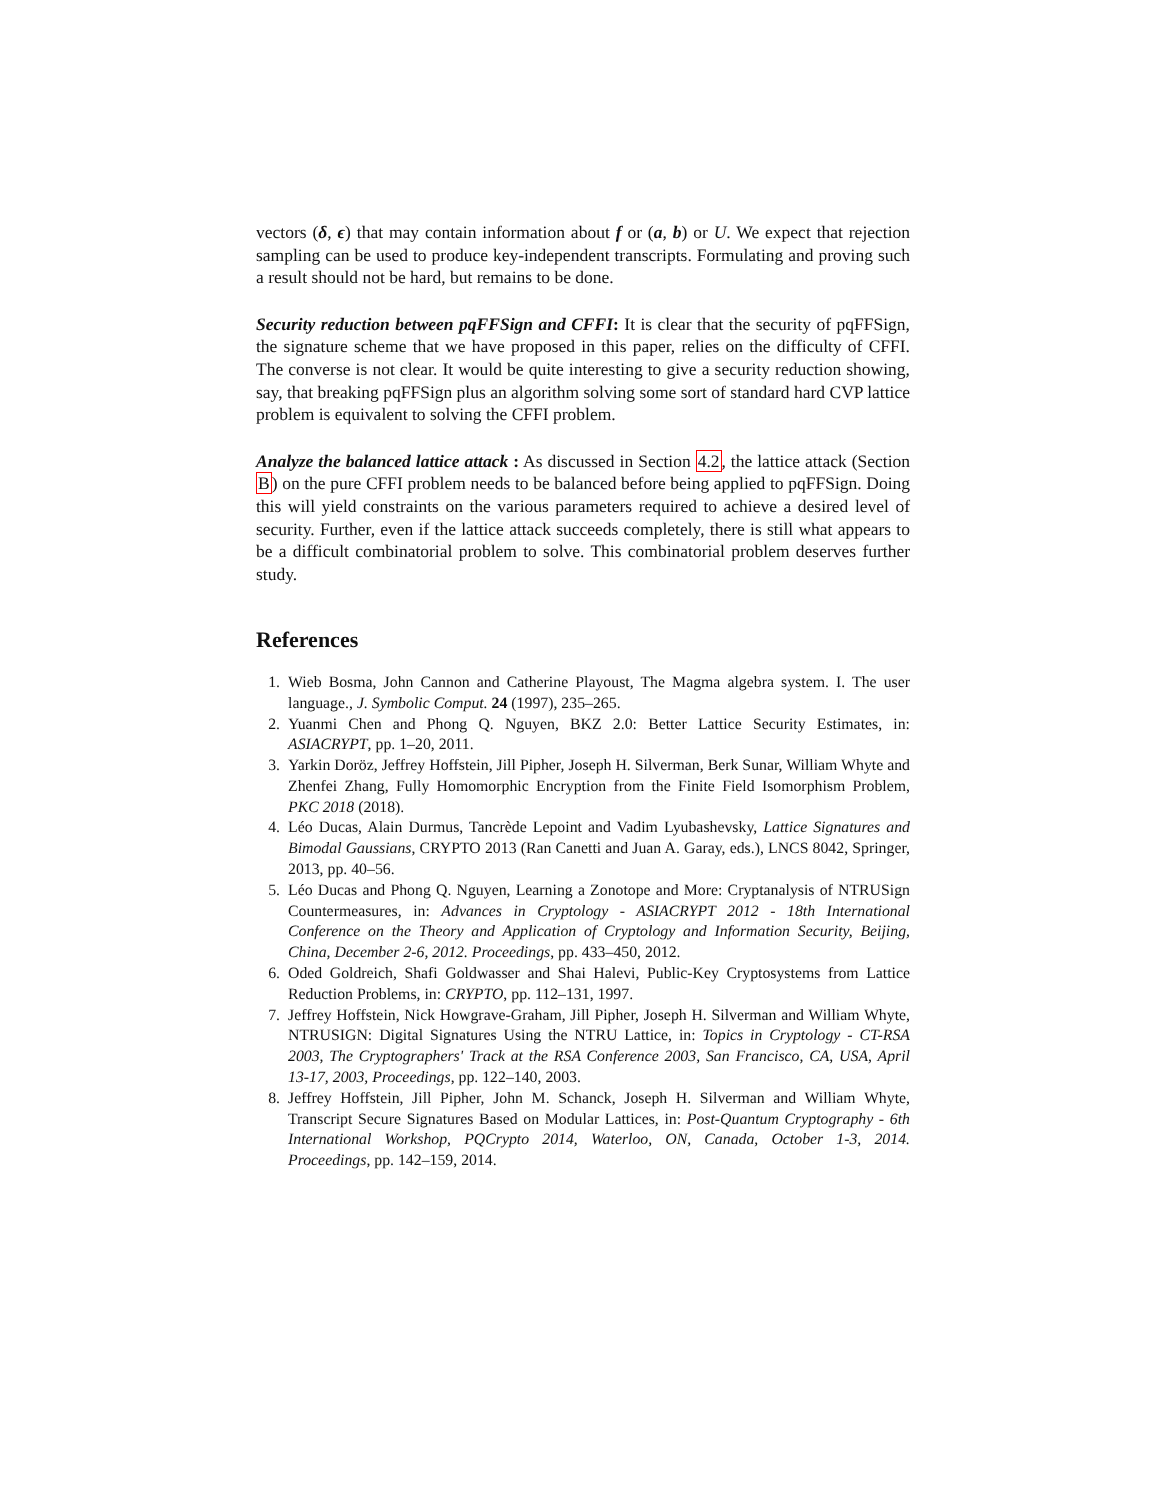vectors (δ, ϵ) that may contain information about f or (a, b) or U. We expect that rejection sampling can be used to produce key-independent transcripts. Formulating and proving such a result should not be hard, but remains to be done.
Security reduction between pqFFSign and CFFI: It is clear that the security of pqFFSign, the signature scheme that we have proposed in this paper, relies on the difficulty of CFFI. The converse is not clear. It would be quite interesting to give a security reduction showing, say, that breaking pqFFSign plus an algorithm solving some sort of standard hard CVP lattice problem is equivalent to solving the CFFI problem.
Analyze the balanced lattice attack : As discussed in Section 4.2, the lattice attack (Section B) on the pure CFFI problem needs to be balanced before being applied to pqFFSign. Doing this will yield constraints on the various parameters required to achieve a desired level of security. Further, even if the lattice attack succeeds completely, there is still what appears to be a difficult combinatorial problem to solve. This combinatorial problem deserves further study.
References
1. Wieb Bosma, John Cannon and Catherine Playoust, The Magma algebra system. I. The user language., J. Symbolic Comput. 24 (1997), 235–265.
2. Yuanmi Chen and Phong Q. Nguyen, BKZ 2.0: Better Lattice Security Estimates, in: ASIACRYPT, pp. 1–20, 2011.
3. Yarkin Doröz, Jeffrey Hoffstein, Jill Pipher, Joseph H. Silverman, Berk Sunar, William Whyte and Zhenfei Zhang, Fully Homomorphic Encryption from the Finite Field Isomorphism Problem, PKC 2018 (2018).
4. Léo Ducas, Alain Durmus, Tancrède Lepoint and Vadim Lyubashevsky, Lattice Signatures and Bimodal Gaussians, CRYPTO 2013 (Ran Canetti and Juan A. Garay, eds.), LNCS 8042, Springer, 2013, pp. 40–56.
5. Léo Ducas and Phong Q. Nguyen, Learning a Zonotope and More: Cryptanalysis of NTRUSign Countermeasures, in: Advances in Cryptology - ASIACRYPT 2012 - 18th International Conference on the Theory and Application of Cryptology and Information Security, Beijing, China, December 2-6, 2012. Proceedings, pp. 433–450, 2012.
6. Oded Goldreich, Shafi Goldwasser and Shai Halevi, Public-Key Cryptosystems from Lattice Reduction Problems, in: CRYPTO, pp. 112–131, 1997.
7. Jeffrey Hoffstein, Nick Howgrave-Graham, Jill Pipher, Joseph H. Silverman and William Whyte, NTRUSIGN: Digital Signatures Using the NTRU Lattice, in: Topics in Cryptology - CT-RSA 2003, The Cryptographers' Track at the RSA Conference 2003, San Francisco, CA, USA, April 13-17, 2003, Proceedings, pp. 122–140, 2003.
8. Jeffrey Hoffstein, Jill Pipher, John M. Schanck, Joseph H. Silverman and William Whyte, Transcript Secure Signatures Based on Modular Lattices, in: Post-Quantum Cryptography - 6th International Workshop, PQCrypto 2014, Waterloo, ON, Canada, October 1-3, 2014. Proceedings, pp. 142–159, 2014.